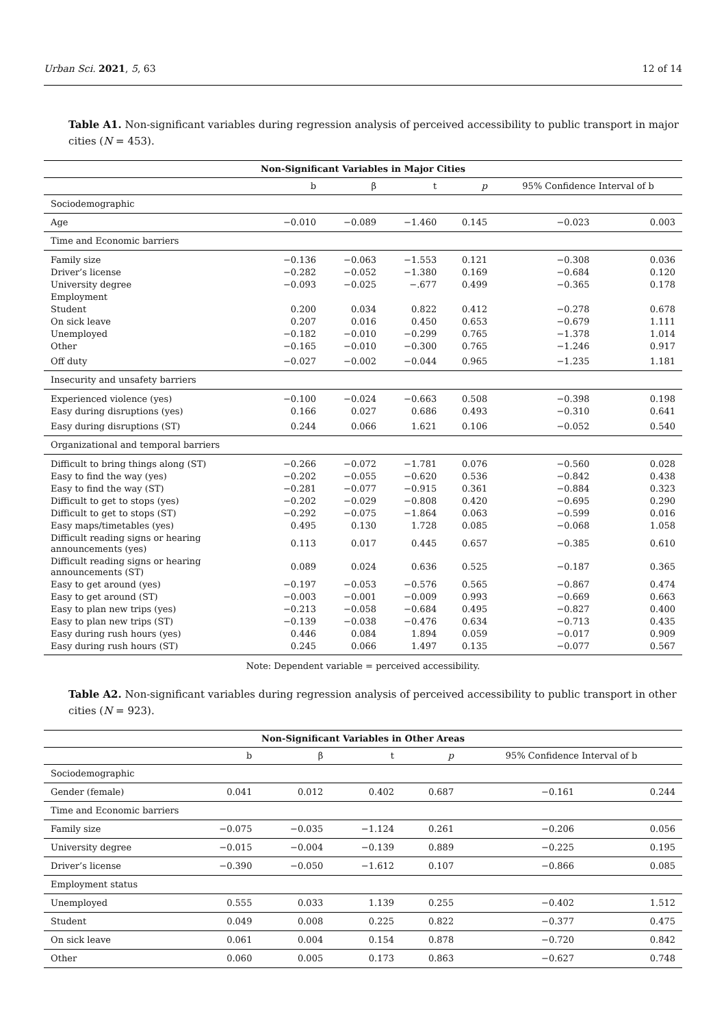Urban Sci. 2021, 5, 63 12 of 14
Table A1. Non-significant variables during regression analysis of perceived accessibility to public transport in major cities (N = 453).
| Non-Significant Variables in Major Cities | | | | | | |
| --- | --- | --- | --- | --- | --- | --- |
| | b | β | t | p | 95% Confidence Interval of b | |
| Sociodemographic | | | | | | |
| Age | −0.010 | −0.089 | −1.460 | 0.145 | −0.023 | 0.003 |
| Time and Economic barriers | | | | | | |
| Family size | −0.136 | −0.063 | −1.553 | 0.121 | −0.308 | 0.036 |
| Driver’s license | −0.282 | −0.052 | −1.380 | 0.169 | −0.684 | 0.120 |
| University degree | −0.093 | −0.025 | −.677 | 0.499 | −0.365 | 0.178 |
| Employment | | | | | | |
| Student | 0.200 | 0.034 | 0.822 | 0.412 | −0.278 | 0.678 |
| On sick leave | 0.207 | 0.016 | 0.450 | 0.653 | −0.679 | 1.111 |
| Unemployed | −0.182 | −0.010 | −0.299 | 0.765 | −1.378 | 1.014 |
| Other | −0.165 | −0.010 | −0.300 | 0.765 | −1.246 | 0.917 |
| Off duty | −0.027 | −0.002 | −0.044 | 0.965 | −1.235 | 1.181 |
| Insecurity and unsafety barriers | | | | | | |
| Experienced violence (yes) | −0.100 | −0.024 | −0.663 | 0.508 | −0.398 | 0.198 |
| Easy during disruptions (yes) | 0.166 | 0.027 | 0.686 | 0.493 | −0.310 | 0.641 |
| Easy during disruptions (ST) | 0.244 | 0.066 | 1.621 | 0.106 | −0.052 | 0.540 |
| Organizational and temporal barriers | | | | | | |
| Difficult to bring things along (ST) | −0.266 | −0.072 | −1.781 | 0.076 | −0.560 | 0.028 |
| Easy to find the way (yes) | −0.202 | −0.055 | −0.620 | 0.536 | −0.842 | 0.438 |
| Easy to find the way (ST) | −0.281 | −0.077 | −0.915 | 0.361 | −0.884 | 0.323 |
| Difficult to get to stops (yes) | −0.202 | −0.029 | −0.808 | 0.420 | −0.695 | 0.290 |
| Difficult to get to stops (ST) | −0.292 | −0.075 | −1.864 | 0.063 | −0.599 | 0.016 |
| Easy maps/timetables (yes) | 0.495 | 0.130 | 1.728 | 0.085 | −0.068 | 1.058 |
| Difficult reading signs or hearing announcements (yes) | 0.113 | 0.017 | 0.445 | 0.657 | −0.385 | 0.610 |
| Difficult reading signs or hearing announcements (ST) | 0.089 | 0.024 | 0.636 | 0.525 | −0.187 | 0.365 |
| Easy to get around (yes) | −0.197 | −0.053 | −0.576 | 0.565 | −0.867 | 0.474 |
| Easy to get around (ST) | −0.003 | −0.001 | −0.009 | 0.993 | −0.669 | 0.663 |
| Easy to plan new trips (yes) | −0.213 | −0.058 | −0.684 | 0.495 | −0.827 | 0.400 |
| Easy to plan new trips (ST) | −0.139 | −0.038 | −0.476 | 0.634 | −0.713 | 0.435 |
| Easy during rush hours (yes) | 0.446 | 0.084 | 1.894 | 0.059 | −0.017 | 0.909 |
| Easy during rush hours (ST) | 0.245 | 0.066 | 1.497 | 0.135 | −0.077 | 0.567 |
Note: Dependent variable = perceived accessibility.
Table A2. Non-significant variables during regression analysis of perceived accessibility to public transport in other cities (N = 923).
| Non-Significant Variables in Other Areas | | | | | | |
| --- | --- | --- | --- | --- | --- | --- |
| | b | β | t | p | 95% Confidence Interval of b | |
| Sociodemographic | | | | | | |
| Gender (female) | 0.041 | 0.012 | 0.402 | 0.687 | −0.161 | 0.244 |
| Time and Economic barriers | | | | | | |
| Family size | −0.075 | −0.035 | −1.124 | 0.261 | −0.206 | 0.056 |
| University degree | −0.015 | −0.004 | −0.139 | 0.889 | −0.225 | 0.195 |
| Driver’s license | −0.390 | −0.050 | −1.612 | 0.107 | −0.866 | 0.085 |
| Employment status | | | | | | |
| Unemployed | 0.555 | 0.033 | 1.139 | 0.255 | −0.402 | 1.512 |
| Student | 0.049 | 0.008 | 0.225 | 0.822 | −0.377 | 0.475 |
| On sick leave | 0.061 | 0.004 | 0.154 | 0.878 | −0.720 | 0.842 |
| Other | 0.060 | 0.005 | 0.173 | 0.863 | −0.627 | 0.748 |